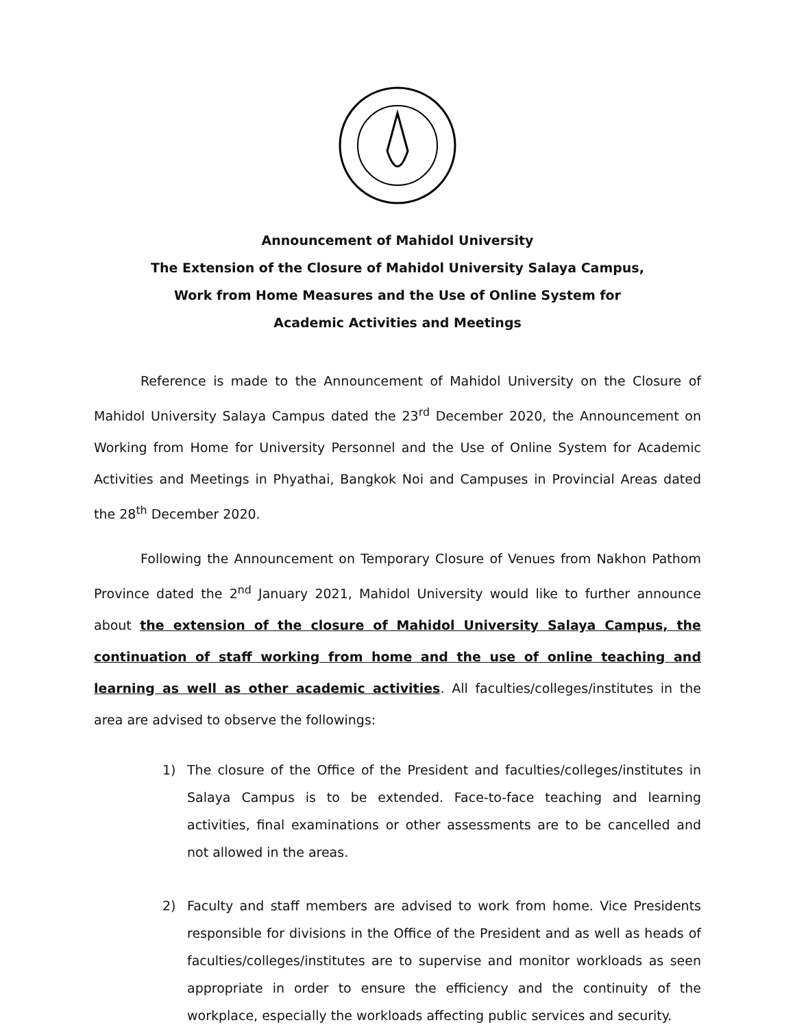Announcement of Mahidol University
The Extension of the Closure of Mahidol University Salaya Campus,
Work from Home Measures and the Use of Online System for
Academic Activities and Meetings
Reference is made to the Announcement of Mahidol University on the Closure of Mahidol University Salaya Campus dated the 23<sup>rd</sup> December 2020, the Announcement on Working from Home for University Personnel and the Use of Online System for Academic Activities and Meetings in Phyathai, Bangkok Noi and Campuses in Provincial Areas dated the 28<sup>th</sup> December 2020.
Following the Announcement on Temporary Closure of Venues from Nakhon Pathom Province dated the 2<sup>nd</sup> January 2021, Mahidol University would like to further announce about the extension of the closure of Mahidol University Salaya Campus, the continuation of staff working from home and the use of online teaching and learning as well as other academic activities. All faculties/colleges/institutes in the area are advised to observe the followings:
1) The closure of the Office of the President and faculties/colleges/institutes in Salaya Campus is to be extended. Face-to-face teaching and learning activities, final examinations or other assessments are to be cancelled and not allowed in the areas.
2) Faculty and staff members are advised to work from home. Vice Presidents responsible for divisions in the Office of the President and as well as heads of faculties/colleges/institutes are to supervise and monitor workloads as seen appropriate in order to ensure the efficiency and the continuity of the workplace, especially the workloads affecting public services and security.